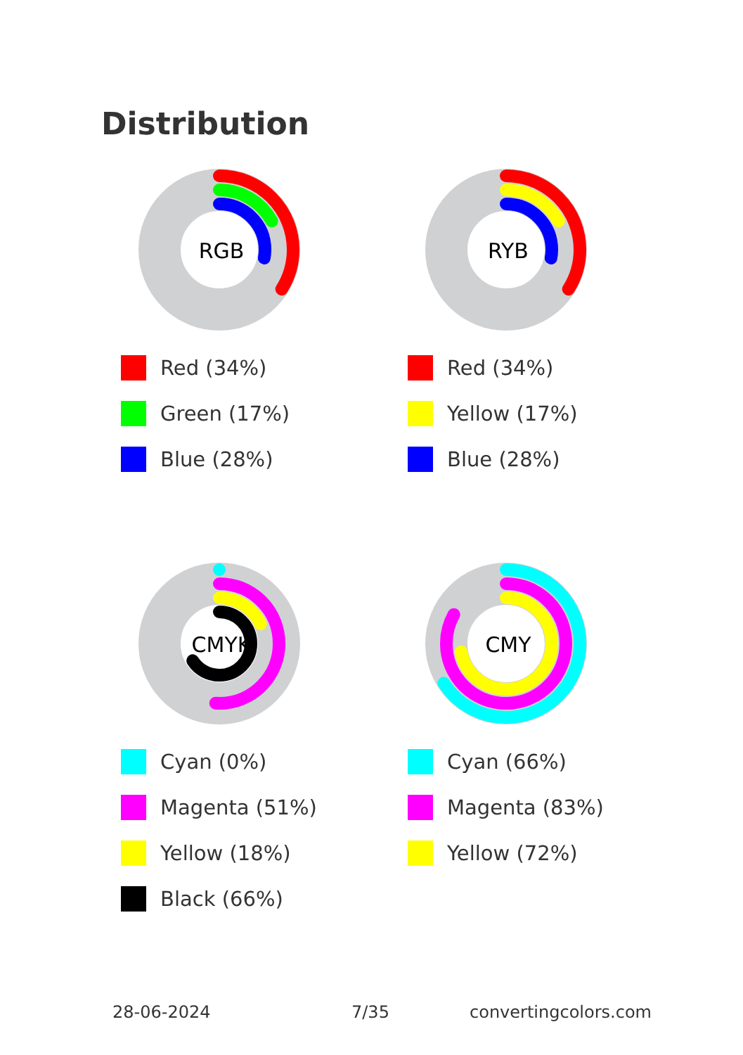Distribution
RGB
Red (34%)
Green (17%)
Blue (28%)
RYB
Red (34%)
Yellow (17%)
Blue (28%)
CMYK
Cyan (0%)
Magenta (51%)
Yellow (18%)
Black (66%)
CMY
Cyan (66%)
Magenta (83%)
Yellow (72%)
28-06-2024 7/35 convertingcolors.com